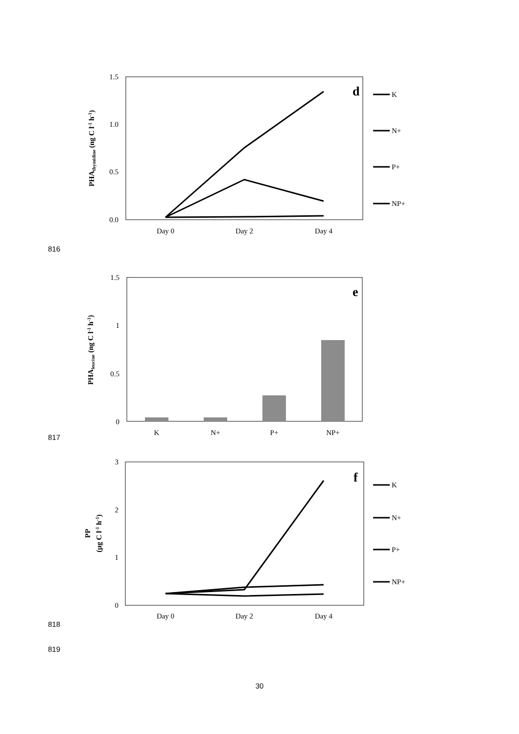1.5
1.0
0.5
0.0
Day 0
Day 2
Day 4
PHAthymidine (ng C l-1 h-1)
d
K
N+
P+
NP+
816
1.5
1
0.5
0
K
N+
P+
NP+
PHAleucine (ng C l-1 h-1)
e
817
3
2
1
0
Day 0
Day 2
Day 4
PP
(µg C l-1 h-1)
f
K
N+
P+
NP+
818
819
30